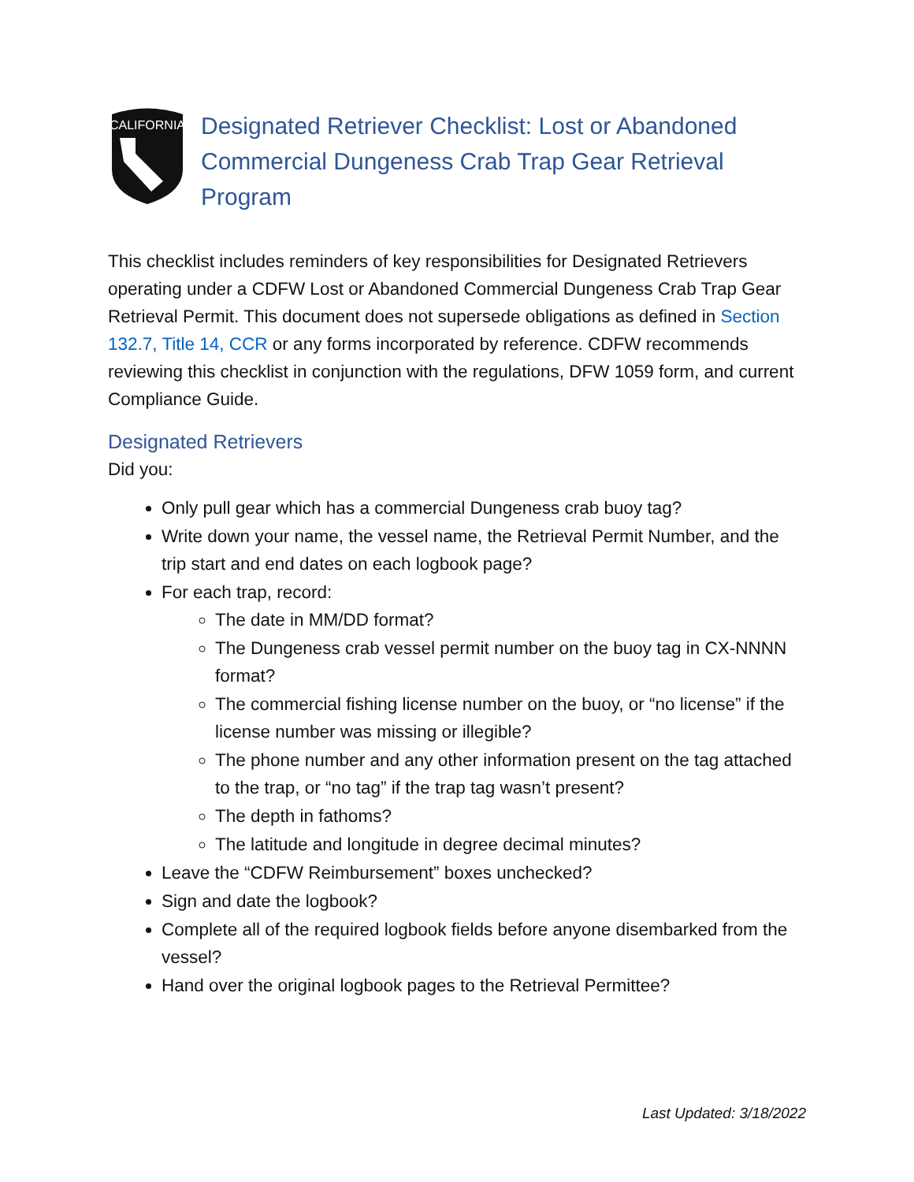CALIFORNIA
Designated Retriever Checklist: Lost or Abandoned Commercial Dungeness Crab Trap Gear Retrieval Program
This checklist includes reminders of key responsibilities for Designated Retrievers operating under a CDFW Lost or Abandoned Commercial Dungeness Crab Trap Gear Retrieval Permit. This document does not supersede obligations as defined in Section 132.7, Title 14, CCR or any forms incorporated by reference. CDFW recommends reviewing this checklist in conjunction with the regulations, DFW 1059 form, and current Compliance Guide.
Designated Retrievers
Did you:
Only pull gear which has a commercial Dungeness crab buoy tag?
Write down your name, the vessel name, the Retrieval Permit Number, and the trip start and end dates on each logbook page?
For each trap, record:
The date in MM/DD format?
The Dungeness crab vessel permit number on the buoy tag in CX-NNNN format?
The commercial fishing license number on the buoy, or “no license” if the license number was missing or illegible?
The phone number and any other information present on the tag attached to the trap, or “no tag” if the trap tag wasn’t present?
The depth in fathoms?
The latitude and longitude in degree decimal minutes?
Leave the “CDFW Reimbursement” boxes unchecked?
Sign and date the logbook?
Complete all of the required logbook fields before anyone disembarked from the vessel?
Hand over the original logbook pages to the Retrieval Permittee?
Last Updated: 3/18/2022